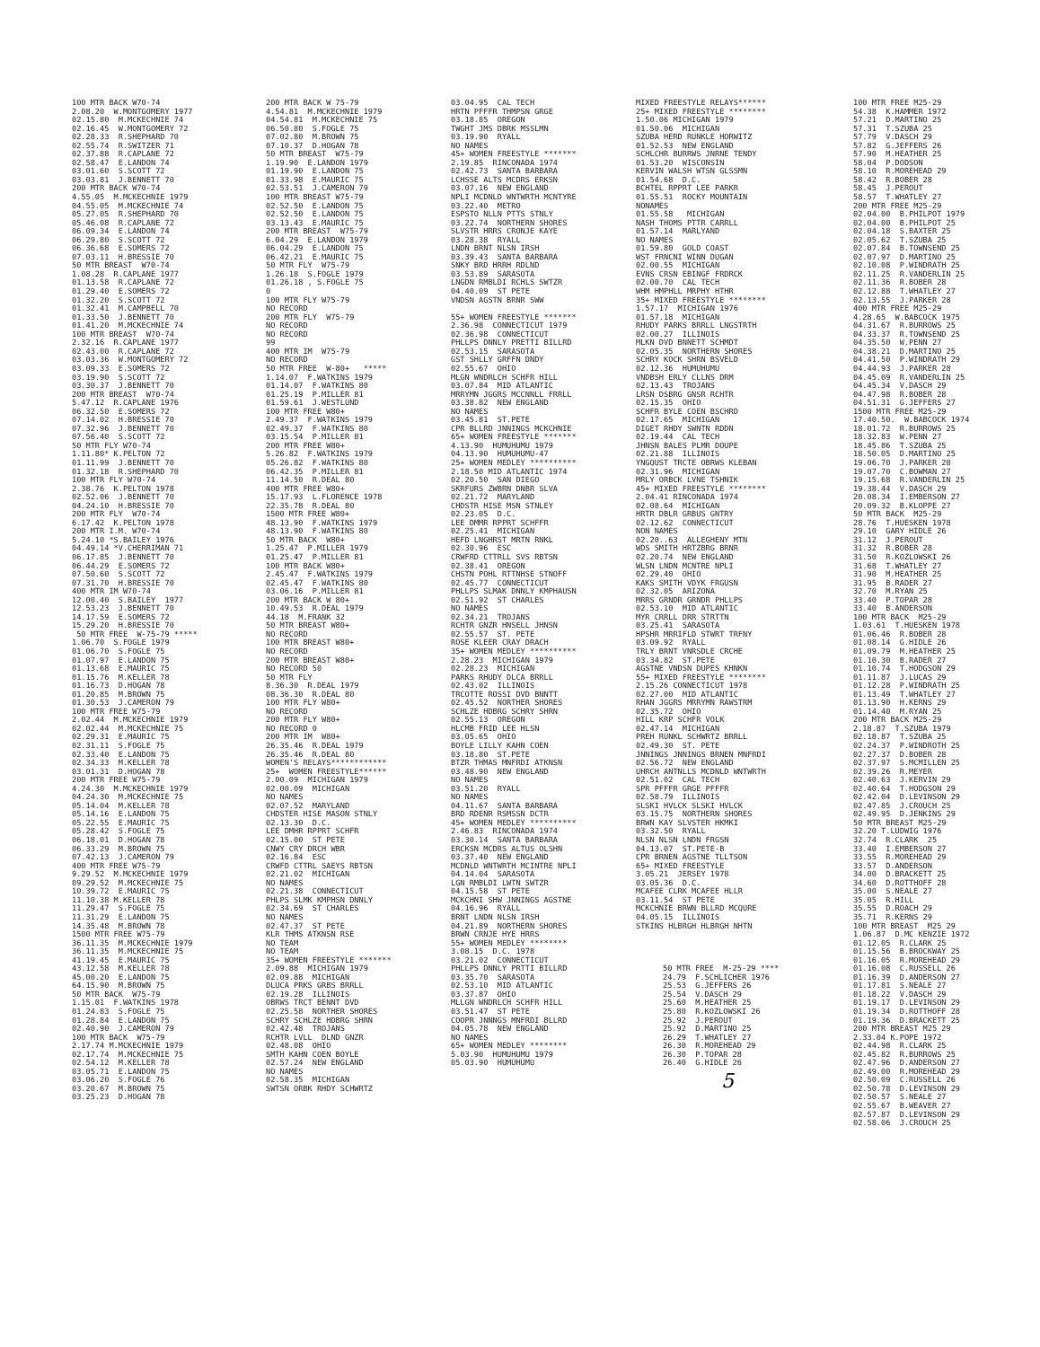100 MTR BACK W70-74
2.08.20  W.MONTGOMERY 1977
02.15.80  M.MCKECHNIE 74
02.16.45  W.MONTGOMERY 72
02.28.33  R.SHEPHARD 70
02.55.74  R.SWITZER 71
02.37.88  R.CAPLANE 72
02.58.47  E.LANDON 74
03.01.60  S.SCOTT 72
03.03.81  J.BENNETT 70
200 MTR BACK W70-74
4.55.05  M.MCKECHNIE 1979
04.55.05  M.MCKECHNIE 74
05.27.05  R.SHEPHARD 70
05.46.08  R.CAPLANE 72
06.09.34  E.LANDON 74
06.29.80  S.SCOTT 72
06.36.68  E.SOMERS 72
07.03.11  H.BRESSIE 70
50 MTR BREAST  W70-74
1.08.28  R.CAPLANE 1977
01.13.58  R.CAPLANE 72
01.29.40  E.SOMERS 72
01.32.20  S.SCOTT 72
01.32.41  M.CAMPBELL 70
01.33.50  J.BENNETT 70
01.41.20  M.MCKECHNIE 74
100 MTR BREAST  W70-74
2.32.16  R.CAPLANE 1977
02.43.00  R.CAPLANE 72
03.03.36  W.MONTGOMERY 72
03.09.33  E.SOMERS 72
03.19.90  S.SCOTT 72
03.30.37  J.BENNETT 70
200 MTR BREAST  W70-74
5.47.12  R.CAPLANE 1976
06.32.50  E.SOMERS 72
07.14.02  H.BRESSIE 70
07.32.96  J.BENNETT 70
07.56.40  S.SCOTT 72
50 MTR FLY W70-74
1.11.80* K.PELTON 72
01.11.99  J.BENNETT 70
01.32.18  R.SHEPHARD 70
100 MTR FLY W70-74
2.38.76  K.PELTON 1978
02.52.06  J.BENNETT 70
04.24.10  H.BRESSIE 70
200 MTR FLY  W70-74
6.17.42  K.PELTON 1978
200 MTR I.M. W70-74
5.24.10 *S.BAILEY 1976
04.49.14 *V.CHERRIMAN 71
06.17.85  J.BENNETT 70
06.44.29  E.SOMERS 72
07.50.60  S.SCOTT 72
07.31.70  H.BRESSIE 70
400 MTR IM W70-74
12.00.40  S.BAILEY  1977
12.53.23  J.BENNETT 70
14.17.59  E.SOMERS 72
15.29.20  H.BRESSIE 70
 50 MTR FREE  W-75-79 *****
1.06.70  S.FOGLE 1979
01.06.70  S.FOGLE 75
01.07.97  E.LANDON 75
01.13.68  E.MAURIC 75
01.15.76  M.KELLER 78
01.16.73  D.HOGAN 78
01.20.85  M.BROWN 75
01.30.53  J.CAMERON 79
100 MTR FREE W75-79
2.02.44  M.MCKECHNIE 1979
02.02.44  M.MCKECHNIE 75
02.29.31  E.MAURIC 75
02.31.11  S.FOGLE 75
02.33.40  E.LANDON 75
02.34.33  M.KELLER 78
03.01.31  D.HOGAN 78
200 MTR FREE W75-79
4.24.30  M.MCKECHNIE 1979
04.24.30  M.MCKECHNIE 75
05.14.04  M.KELLER 78
05.14.16  E.LANDON 75
05.22.55  E.MAURIC 75
05.28.42  S.FOGLE 75
06.18.01  D.HOGAN 78
06.33.29  M.BROWN 75
07.42.13  J.CAMERON 79
400 MTR FREE W75-79
9.29.52  M.MCKECHNIE 1979
09.29.52  M.MCKECHNIE 75
10.39.72  E.MAURIC 75
11.10.38 M.KELLER 78
11.29.47  S.FOGLE 75
11.31.29  E.LANDON 75
14.35.48  M.BROWN 78
1500 MTR FREE W75-79
36.11.35  M.MCKECHNIE 1979
36.11.35  M.MCKECHNIE 75
41.19.45  E.MAURIC 75
43.12.58  M.KELLER 78
45.00.20  E.LANDON 75
64.15.90  M.BROWN 75
50 MTR BACK  W75-79
1.15.01  F.WATKINS 1978
01.24.83  S.FOGLE 75
01.28.84  E.LANDON 75
02.40.90  J.CAMERON 79
100 MTR BACK  W75-79
2.17.74 M.MCKECHNIE 1979
02.17.74  M.MCKECHNIE 75
02.54.12  M.KELLER 78
03.05.71  E.LANDON 75
03.06.20  S.FOGLE 76
03.20.67  M.BROWN 75
03.25.23  D.HOGAN 78
200 MTR BACK W 75-79
4.54.81  M.MCKECHNIE 1979
04.54.81  M.MCKECHNIE 75
06.50.80  S.FOGLE 75
07.02.80  M.BROWN 75
07.10.37  D.HOGAN 78
50 MTR BREAST  W75-79
1.19.90  E.LANDON 1979
01.19.90  E.LANDON 75
01.33.98  E.MAURIC 75
02.53.51  J.CAMERON 79
100 MTR BREAST W75-79
02.52.50  E.LANDON 75
02.52.50  E.LANDON 75
03.13.43  E.MAURIC 75
200 MTR BREAST  W75-79
6.04.29  E.LANDON 1979
06.04.29  E.LANDON 75
06.42.21  E.MAURIC 75
50 MTR FLY  W75-79
1.26.18  S.FOGLE 1979
01.26.18 , S.FOGLE 75
0
100 MTR FLY W75-79
NO RECORD
200 MTR FLY  W75-79
NO RECORD
NO RECORD
99
400 MTR IM  W75-79
NO RECORD
50 MTR FREE  W-80+   *****
1.14.07  F.WATKINS 1979
01.14.07  F.WATKINS 80
01.25.19  P.MILLER 81
01.59.61  J.WESTLUND
100 MTR FREE W80+
2.49.37  F.WATKINS 1979
02.49.37  F.WATKINS 80
03.15.54  P.MILLER 81
200 MTR FREE W80+
5.26.82  F.WATKINS 1979
05.26.82  F.WATKINS 80
06.42.35  P.MILLER 81
11.14.50  R.DEAL 80
400 MTR FREE W80+
15.17.93  L.FLORENCE 1978
22.35.78  R.DEAL 80
1500 MTR FREE W80+
48.13.90  F.WATKINS 1979
48.13.90  F.WATKINS 80
50 MTR BACK  W80+
1.25.47  P.MILLER 1979
01.25.47  P.MILLER 81
100 MTR BACK W80+
2.45.47  F.WATKINS 1979
02.45.47  F.WATKINS 80
03.06.16  P.MILLER 81
200 MTR BACK W 80+
10.49.53  R.DEAL 1979
44.18  M.FRANK 32
50 MTR BREAST W80+
NO RECORD
100 MTR BREAST W80+
NO RECORD
200 MTR BREAST W80+
NO RECORD 50
50 MTR FLY
8.36.30  R.DEAL 1979
08.36.30  R.DEAL 80
100 MTR FLY W80+
NO RECORD
200 MTR FLY W80+
NO RECORD 0
200 MTR IM  W80+
26.35.46  R.DEAL 1979
26.35.46  R.DEAL 80
WOMEN'S RELAYS************
25+  WOMEN FREESTYLE******
2.00.09  MICHIGAN 1979
02.00.09  MICHIGAN
NO NAMES
02.07.52  MARYLAND
CHDSTER HISE MASON STNLY
02.13.30  D.C.
LEE DMHR RPPRT SCHFR
02.15.00  ST PETE
CNWY CRY DRCH WBR
02.16.84  ESC
CRWFD CTTRL SAEYS RBTSN
02.21.02  MICHIGAN
NO NAMES
02.21.38  CONNECTICUT
PHLPS SLMK KMPHSN DNNLY
02.34.69  ST CHARLES
NO NAMES
02.47.37  ST PETE
KLR THMS ATKNSN RSE
NO TEAM
NO TEAM
35+ WOMEN FREESTYLE *******
2.09.88  MICHIGAN 1979
02.09.88  MICHIGAN
DLUCA PRKS GRBS BRRLL
02.19.28  ILLINOIS
OBRWS TRCT BENNT DVD
02.25.58  NORTHER SHORES
SCHRY SCHLZE HDBRG SHRN
02.42.48  TROJANS
RCHTR LVLL  DLND GNZR
02.48.08  OHIO
SMTH KAHN COEN BOYLE
02.57.24  NEW ENGLAND
NO NAMES
02.58.35  MICHIGAN
SWTSN ORBK RHDY SCHWRTZ
03.04.95  CAL TECH
HRTN PFFFR THMPSN GRGE
03.18.85  OREGON
TWGHT JMS DBRK MSSLMN
03.19.90  RYALL
NO NAMES
45+ WOMEN FREESTYLE *******
2.19.85  RINCONADA 1974
02.42.73  SANTA BARBARA
LCHSSE ALTS MCDRS ERKSN
03.07.16  NEW ENGLAND
NPLI MCDNLD WNTWRTH MCNTYRE
03.22.40  METRO
ESPSTO NLLN PTTS STNLY
03.22.74  NORTHERN SHORES
SLVSTR HRRS CRONJE KAYE
03.28.38  RYALL
LNDN BRNT NLSN IRSH
03.39.43  SANTA BARBARA
SNKY BRD HRRH RDLND
03.53.89  SARASOTA
LNGDN RMBLDI RCHLS SWTZR
04.40.09  ST PETE
VNDSN AGSTN BRNR SWW

55+ WOMEN FREESTYLE *******
2.36.98  CONNECTICUT 1979
02.36.98  CONNECTICUT
PHLLPS DNNLY PRETTI BILLRD
02.53.15  SARASOTA
GST SHLLY GRFFN DNDY
02.55.67  OHIO
MLGN WNDRLCH SCHFR HILL
03.07.84  MID ATLANTIC
MRRYMN JGGRS MCCNNLL FRRLL
03.38.82  NEW ENGLAND
NO NAMES
03.45.81  ST.PETE
CPR BLLRD JNNINGS MCKCHNIE
65+ WOMEN FREESTYLE *******
4.13.90  HUMUHUMU 1979
04.13.90  HUMUHUMU-47
25+ WOMEN MEDLEY **********
2.18.50 MID ATLANTIC 1974
02.20.50  SAN DIEGO
SKRFURS ZWBRN DNBR SLVA
02.21.72  MARYLAND
CHDSTR HISE MSN STNLEY
02.23.05  D.C.
LEE DMMR RPPRT SCHFFR
02.25.41  MICHIGAN
HEFD LNGHRST MRTN RNKL
02.30.96  ESC
CRWFRD CTTRLL SVS RBTSN
02.38.41  OREGON
CHSTN POHL RTTNHSE STNOFF
02.45.77  CONNECTICUT
PHLLPS SLMAK DNNLY KMPHAUSN
02.51.92  ST CHARLES
NO NAMES
02.34.21  TROJANS
RCHTR GNZR HNSELL JHNSN
02.55.57  ST. PETE
ROSE KLEER CRAY DRACH
35+ WOMEN MEDLEY **********
2.28.23  MICHIGAN 1979
02.28.23  MICHIGAN
PARKS RHUDY DLCA BRRLL
02.43.02  ILLINOIS
TRCOTTE ROSSI DVD BNNTT
02.45.52  NORTHER SHORES
SCHLZE HDBRG SCHRY SHRN
02.55.13  OREGON
HLCMB FRID LEE HLSN
03.05.65  OHIO
BOYLE LILLY KAHN COEN
03.18.80  ST.PETE
BTZR THMAS MNFRDI ATKNSN
03.48.90  NEW ENGLAND
NO NAMES
03.51.20  RYALL
NO NAMES
04.11.67  SANTA BARBARA
BRD RDENR RSMSSN DCTR
45+ WOMEN MEDLEY **********
2.46.83  RINCONADA 1974
03.30.14  SANTA BARBARA
ERCKSN MCDRS ALTUS OLSHN
03.37.40  NEW ENGLAND
MCDNLD WNTWRTH MCINTRE NPLI
04.14.04  SARASOTA
LGN RMBLDI LWTN SWTZR
04.15.58  ST PETE
MCKCHNI SHW JNNINGS AGSTNE
04.16.96  RYALL
BRNT LNDN NLSN IRSH
04.21.89  NORTHERN SHORES
BRWN CRNJE HYE HRRS
55+ WOMEN MEDLEY ********
3.08.15  D.C. 1978
03.21.02  CONNECTICUT
PHLLPS DNNLY PRTTI BILLRD
03.35.70  SARASOTA
02.53.10  MID ATLANTIC
03.37.87  OHIO
MLLGN WNDRLCH SCHFR HILL
03.51.47  ST PETE
COOPR JNNNGS MNFRDI BLLRD
04.05.78  NEW ENGLAND
NO NAMES
65+ WOMEN MEDLEY ********
5.03.90  HUMUHUMU 1979
05.03.90  HUMUHUMU
MIXED FREESTYLE RELAYS******
25+ MIXED FREESTYLE ********
1.50.06 MICHIGAN 1979
01.50.06  MICHIGAN
SZUBA HERD RUNKLE HORWITZ
01.52.53  NEW ENGLAND
SCHLCHR BURRWS JNRNE TENDY
01.53.20  WISCONSIN
KERVIN WALSH WTSN GLSSMN
01.54.68  D.C.
BCHTEL RPPRT LEE PARKR
01.55.51  ROCKY MOUNTAIN
NONAMES
01.55.58   MICHIGAN
NASH THOMS PTTR CARRLL
01.57.14  MARLYAND
NO NAMES
01.59.80  GOLD COAST
WST FRNCNI WINN DUGAN
02.00.55  MICHIGAN
EVNS CRSN EBINGF FRDRCK
02.00.70  CAL TECH
WHM HMPHLL MRPHY HTHR
35+ MIXED FREESTYLE ********
1.57.17  MICHIGAN 1976
01.57.18  MICHIGAN
RHUDY PARKS BRRLL LNGSTRTH
02.00.27  ILLINOIS
MLKN DVD BNNETT SCHMDT
02.05.35  NORTHERN SHORES
SCHRY KOCK SHRN BSVELD
02.12.36  HUMUHUMU
VNDBSH ERLY CLLNS DRM
02.13.43  TROJANS
LRSN DSBRG GNSR RCHTR
02.15.35  OHIO
SCHFR BYLE COEN BSCHRD
02.17.65  MICHIGAN
DIGET RHDY SWNTN RDDN
02.19.44  CAL TECH
JHNSN BALES PLMR DOUPE
02.21.88  ILLINOIS
YNGQUST TRCTE OBRWS KLEBAN
02.31.96  MICHIGAN
MRLY ORBCK LVNE TSHNIK
45+ MIXED FREESTYLE ********
2.04.41 RINCONADA 1974
02.08.64  MICHIGAN
HRTR DBLR GRBUS GNTRY
02.12.62  CONNECTICUT
NON NAMES
02.20..63  ALLEGHENY MTN
WDS SMITH HRTZBRG BRNR
02.20.74  NEW ENGLAND
WLSN LNDN MCNTRE NPLI
02.29.40  OHIO
KAKS SMITH VDYK FRGUSN
02.32.05  ARIZONA
MRRS GRNDR GRNDR PHLLPS
02.53.10  MID ATLANTIC
MYR CRRLL DRR STRTTN
03.25.41  SARASOTA
HPSHR MRRIFLD STWRT TRFNY
03.09.92  RYALL
TRLY BRNT VNRSDLE CRCHE
03.34.82  ST.PETE
AGSTNE VNDSN DUPES KHNKN
55+ MIXED FREESTYLE ********
2.15.26 CONNECTICUT 1978
02.27.00  MID ATLANTIC
RHAN JGGRS MRRYMN RAWSTRM
02.35.72  OHIO
HILL KRP SCHFR VOLK
02.47.14  MICHIGAN
PREH RUNKL SCHWRTZ BRRLL
02.49.30  ST. PETE
JNNINGS JNNINGS BRNEN MNFRDI
02.56.72  NEW ENGLAND
UHRCH ANTNLLS MCDNLD WNTWRTH
02.51.02  CAL TECH
SPR PFFFR GRGE PFFFR
02.58.79  ILLINOIS
SLSKI HVLCK SLSKI HVLCK
03.15.75  NORTHERN SHORES
BRWN KAY SLVSTER HKMKI
03.32.50  RYALL
NLSN NLSN LNDN FRGSN
04.13.07  ST.PETE-B
CPR BRNEN AGSTNE TLLTSON
65+ MIXED FREESTYLE
3.05.21  JERSEY 1978
03.05.36  D.C.
MCAFEE CLRK MCAFEE HLLR
03.11.54  ST PETE
MCKCHNIE BRWN BLLRD MCQURE
04.05.15  ILLINOIS
STKINS HLBRGH HLBRGH NHTN
50 MTR FREE  M-25-29 ****
24.79  F.SCHLICHER 1976
25.53  G.JEFFERS 26
25.54  V.DASCH 29
25.60  M.HEATHER 25
25.80  R.KOZLOWSKI 26
25.92  J.PEROUT
25.92  D.MARTINO 25
26.29  T.WHATLEY 27
26.30  R.MOREHEAD 29
26.30  P.TOPAR 28
26.40  G.HIDLE 26
5
100 MTR FREE M25-29
54.38  K.HAMMER 1972
57.21  D.MARTINO 25
57.31  T.SZUBA 25
57.79  V.DASCH 29
57.82  G.JEFFERS 26
57.90  M.HEATHER 25
58.04  P.DODSON
58.10  R.MOREHEAD 29
58.42  R.BOBER 28
58.45  J.PEROUT
58.57  T.WHATLEY 27
200 MTR FREE M25-29
02.04.00  B.PHILPOT 1979
02.04.00  B.PHILPOT 25
02.04.18  S.BAXTER 25
02.05.62  T.SZUBA 25
02.07.84  B.TOWNSEND 25
02.07.97  D.MARTINO 25
02.10.08  P.WINDRATH 25
02.11.25  R.VANDERLIN 25
02.11.36  R.BOBER 28
02.12.88  T.WHATLEY 27
02.13.55  J.PARKER 28
400 MTR FREE M25-29
4.28.65  W.BABCOCK 1975
04.31.67  R.BURROWS 25
04.33.37  R.TOWNSEND 25
04.35.50  W.PENN 27
04.38.21  D.MARTINO 25
04.41.50  P.WINDRATH 29
04.44.93  J.PARKER 28
04.45.09  R.VANDERLIN 25
04.45.34  V.DASCH 29
04.47.98  R.BOBER 28
04.51.31  G.JEFFERS 27
1500 MTR FREE M25-29
17.40.50.  W.BABCOCK 1974
18.01.72  R.BURROWS 25
18.32.83  W.PENN 27
18.45.86  T.SZUBA 25
18.50.05  D.MARTINO 25
19.06.70  J.PARKER 28
19.07.70  C.BOWMAN 27
19.15.68  R.VANDERLIN 25
19.38.44  V.DASCH 29
20.08.34  I.EMBERSON 27
20.09.32  B.KLOPPE 27
50 MTR BACK  M25-29
28.76  T.HUESKEN 1978
29.10  GARY HIDLE 26
31.12  J.PEROUT
31.32  R.BOBER 28
31.50  R.KOZLOWSKI 26
31.68  T.WHATLEY 27
31.90  M.HEATHER 25
31.95  B.RADER 27
32.70  M.RYAN 25
33.40  P.TOPAR 28
33.40  B.ANDERSON
100 MTR BACK  M25-29
1.03.61  T.HUESKEN 1978
01.06.46  R.BOBER 28
01.08.14  G.HIDLE 26
01.09.79  M.HEATHER 25
01.10.30  B.RADER 27
01.10.74  T.HODGSON 29
01.11.87  J.LUCAS 29
01.12.28  P.WINDRATH 25
01.13.49  T.WHATLEY 27
01.13.90  H.KERNS 29
01.14.40  M.RYAN 25
200 MTR BACK M25-29
2.18.87  T.SZUBA 1979
02.18.87  T.SZUBA 25
02.24.37  P.WINDROTH 25
02.27.37  D.BOBER 28
02.37.97  S.MCMILLEN 25
02.39.26  R.MEYER
02.40.63  J.KERVIN 29
02.40.64  T.HODGSON 29
02.42.04  D.LEVINSON 29
02.47.85  J.CROUCH 25
02.49.95  D.JENKINS 29
50 MTR BREAST M25-29
32.20 T.LUDWIG 1976
32.74  R.CLARK  25
33.40  I.EMBERSON 27
33.55  R.MOREHEAD 29
33.57  D.ANDERSON
34.00  D.BRACKETT 25
34.60  D.ROTTHOFF 28
35.00  S.NEALE 27
35.05  R.HILL
35.55  D.ROACH 29
35.71  R.KERNS 29
100 MTR BREAST  M25 29
1.06.87  D.MC KENZIE 1972
01.12.05  R.CLARK 25
01.15.56  B.BROCKWAY 25
01.16.05  R.MOREHEAD 29
01.16.08  C.RUSSELL 26
01.16.39  D.ANDERSON 27
01.17.81  S.NEALE 27
01.18.22  V.DASCH 29
01.19.17  D.LEVINSON 29
01.19.34  D.ROTTHOFF 28
01.19.36  D.BRACKETT 25
200 MTR BREAST M25 29
2.33.04 K.POPE 1972
02.44.98  R.CLARK 25
02.45.82  R.BURROWS 25
02.47.96  D.ANDERSON 27
02.49.00  R.MOREHEAD 29
02.50.09  C.RUSSELL 26
02.50.78  D.LEVINSON 29
02.50.57  S.NEALE 27
02.55.67  B.WEAVER 27
02.57.87  D.LEVINSON 29
02.58.06  J.CROUCH 25